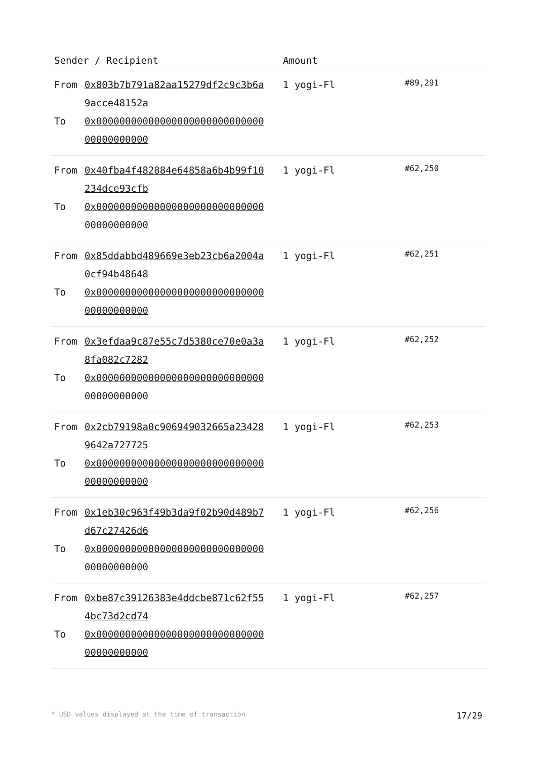| Sender / Recipient | Amount | |
| --- | --- | --- |
| From 0x803b7b791a82aa15279df2c9c3b6a9acce48152a To 0x0000000000000000000000000000000000000000 | 1 yogi-Fl | #89,291 |
| From 0x40fba4f482884e64858a6b4b99f10234dce93cfb To 0x0000000000000000000000000000000000000000 | 1 yogi-Fl | #62,250 |
| From 0x85ddabbd489669e3eb23cb6a2004a0cf94b48648 To 0x0000000000000000000000000000000000000000 | 1 yogi-Fl | #62,251 |
| From 0x3efdaa9c87e55c7d5380ce70e0a3a8fa082c7282 To 0x0000000000000000000000000000000000000000 | 1 yogi-Fl | #62,252 |
| From 0x2cb79198a0c906949032665a234289642a727725 To 0x0000000000000000000000000000000000000000 | 1 yogi-Fl | #62,253 |
| From 0x1eb30c963f49b3da9f02b90d489b7d67c27426d6 To 0x0000000000000000000000000000000000000000 | 1 yogi-Fl | #62,256 |
| From 0xbe87c39126383e4ddcbe871c62f554bc73d2cd74 To 0x0000000000000000000000000000000000000000 | 1 yogi-Fl | #62,257 |
* USD values displayed at the time of transaction 17/29